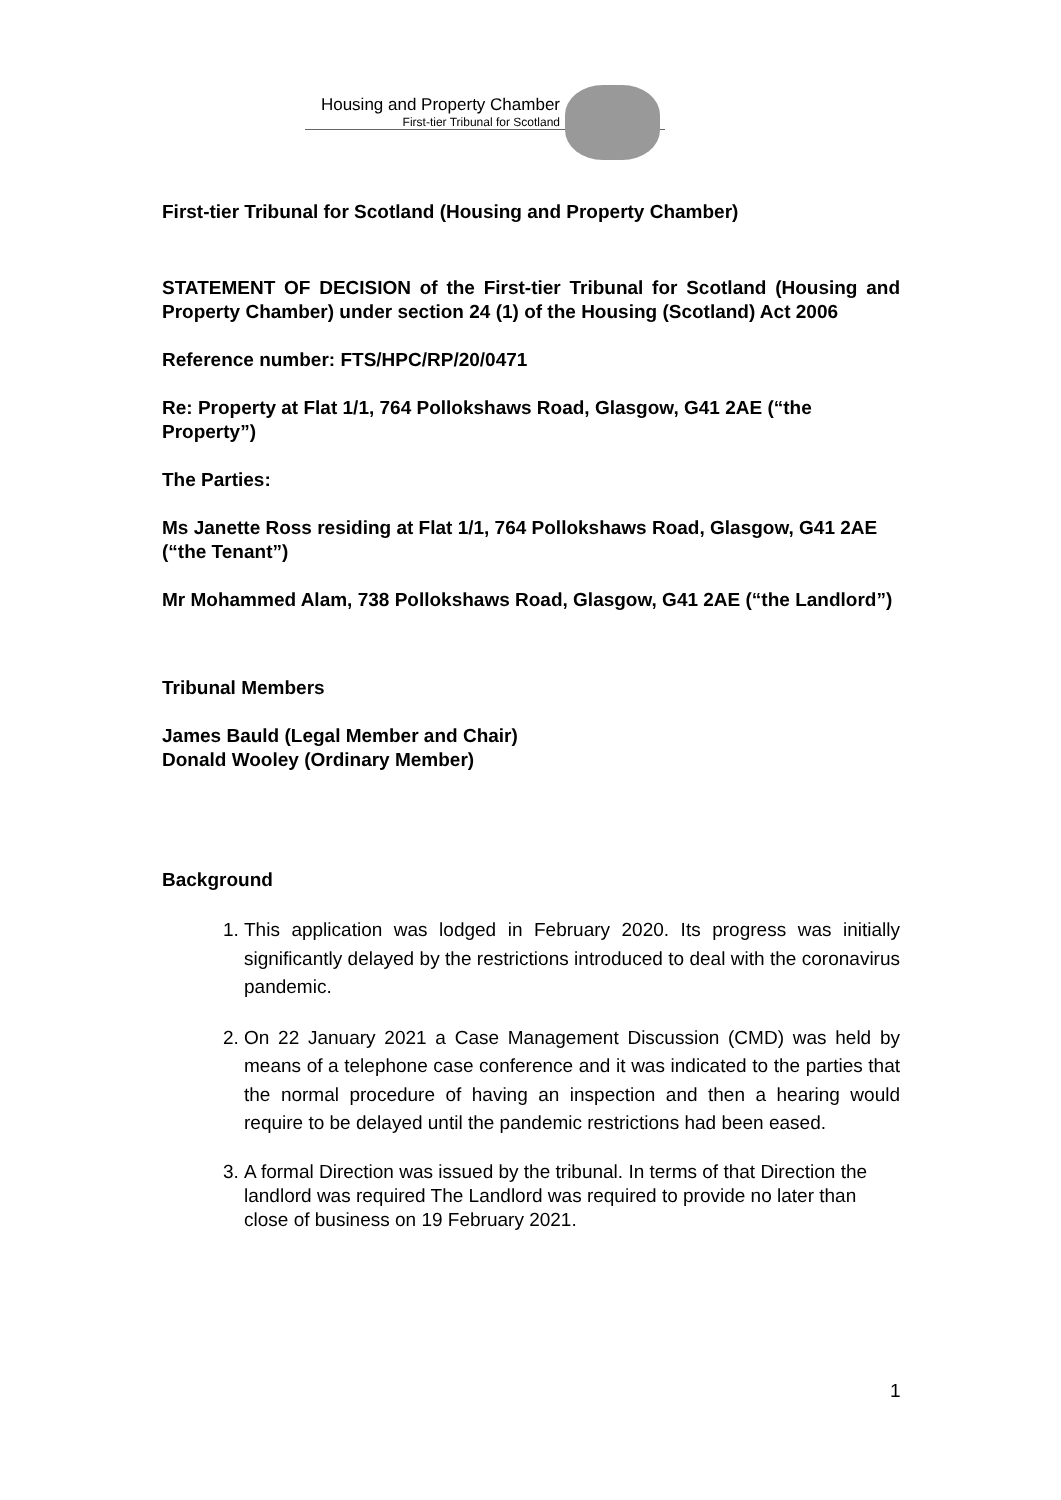Housing and Property Chamber
First-tier Tribunal for Scotland
First-tier Tribunal for Scotland (Housing and Property Chamber)
STATEMENT OF DECISION of the First-tier Tribunal for Scotland (Housing and Property Chamber) under section 24 (1) of the Housing (Scotland) Act 2006
Reference number: FTS/HPC/RP/20/0471
Re: Property at Flat 1/1, 764 Pollokshaws Road, Glasgow, G41 2AE (“the Property”)
The Parties:
Ms Janette Ross residing at Flat 1/1, 764 Pollokshaws Road, Glasgow, G41 2AE (“the Tenant”)
Mr Mohammed Alam, 738 Pollokshaws Road, Glasgow, G41 2AE (“the Landlord”)
Tribunal Members
James Bauld (Legal Member and Chair)
Donald Wooley (Ordinary Member)
Background
1. This application was lodged in February 2020. Its progress was initially significantly delayed by the restrictions introduced to deal with the coronavirus pandemic.
2. On 22 January 2021 a Case Management Discussion (CMD) was held by means of a telephone case conference and it was indicated to the parties that the normal procedure of having an inspection and then a hearing would require to be delayed until the pandemic restrictions had been eased.
3. A formal Direction was issued by the tribunal. In terms of that Direction the landlord was required The Landlord was required to provide no later than close of business on 19 February 2021.
1